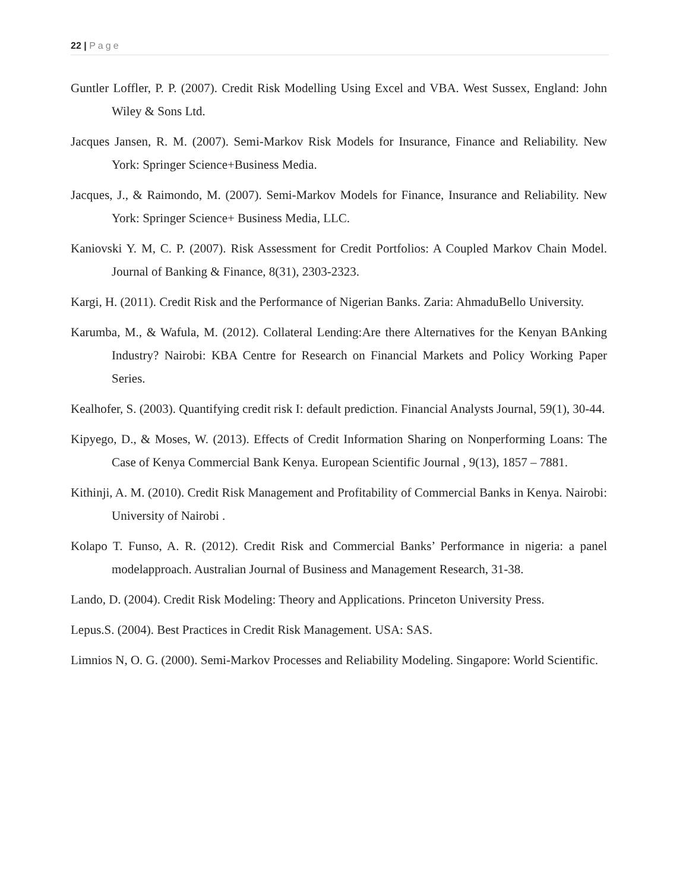22 | Page
Guntler Loffler, P. P. (2007). Credit Risk Modelling Using Excel and VBA. West Sussex, England: John Wiley & Sons Ltd.
Jacques Jansen, R. M. (2007). Semi-Markov Risk Models for Insurance, Finance and Reliability. New York: Springer Science+Business Media.
Jacques, J., & Raimondo, M. (2007). Semi-Markov Models for Finance, Insurance and Reliability. New York: Springer Science+ Business Media, LLC.
Kaniovski Y. M, C. P. (2007). Risk Assessment for Credit Portfolios: A Coupled Markov Chain Model. Journal of Banking & Finance, 8(31), 2303-2323.
Kargi, H. (2011). Credit Risk and the Performance of Nigerian Banks. Zaria: AhmaduBello University.
Karumba, M., & Wafula, M. (2012). Collateral Lending:Are there Alternatives for the Kenyan BAnking Industry? Nairobi: KBA Centre for Research on Financial Markets and Policy Working Paper Series.
Kealhofer, S. (2003). Quantifying credit risk I: default prediction. Financial Analysts Journal, 59(1), 30-44.
Kipyego, D., & Moses, W. (2013). Effects of Credit Information Sharing on Nonperforming Loans: The Case of Kenya Commercial Bank Kenya. European Scientific Journal , 9(13), 1857 – 7881.
Kithinji, A. M. (2010). Credit Risk Management and Profitability of Commercial Banks in Kenya. Nairobi: University of Nairobi .
Kolapo T. Funso, A. R. (2012). Credit Risk and Commercial Banks’ Performance in nigeria: a panel modelapproach. Australian Journal of Business and Management Research, 31-38.
Lando, D. (2004). Credit Risk Modeling: Theory and Applications. Princeton University Press.
Lepus.S. (2004). Best Practices in Credit Risk Management. USA: SAS.
Limnios N, O. G. (2000). Semi-Markov Processes and Reliability Modeling. Singapore: World Scientific.